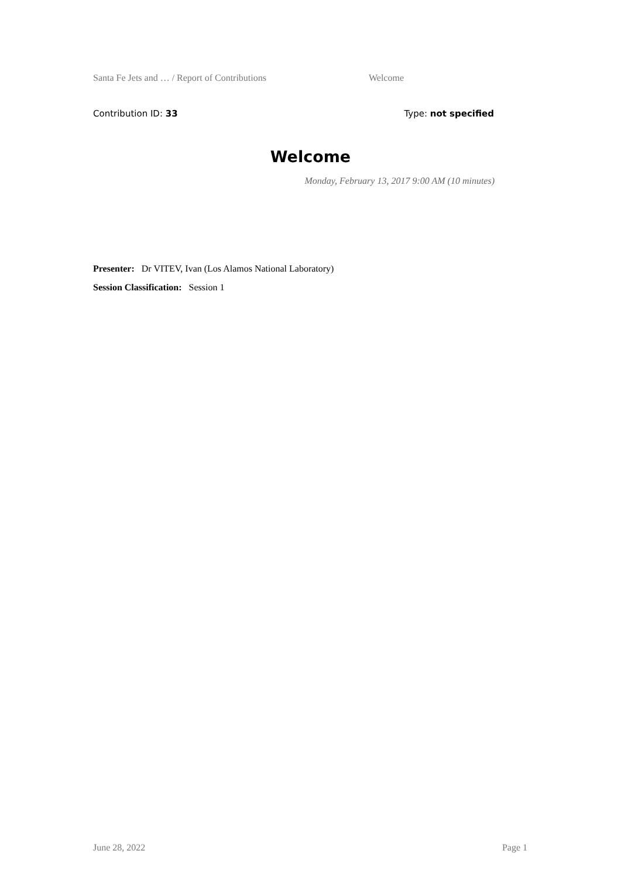Santa Fe Jets and … / Report of Contributions Welcome
Contribution ID: 33 Type: not specified
Welcome
Monday, February 13, 2017 9:00 AM (10 minutes)
Presenter: Dr VITEV, Ivan (Los Alamos National Laboratory)
Session Classification: Session 1
June 28, 2022 Page 1